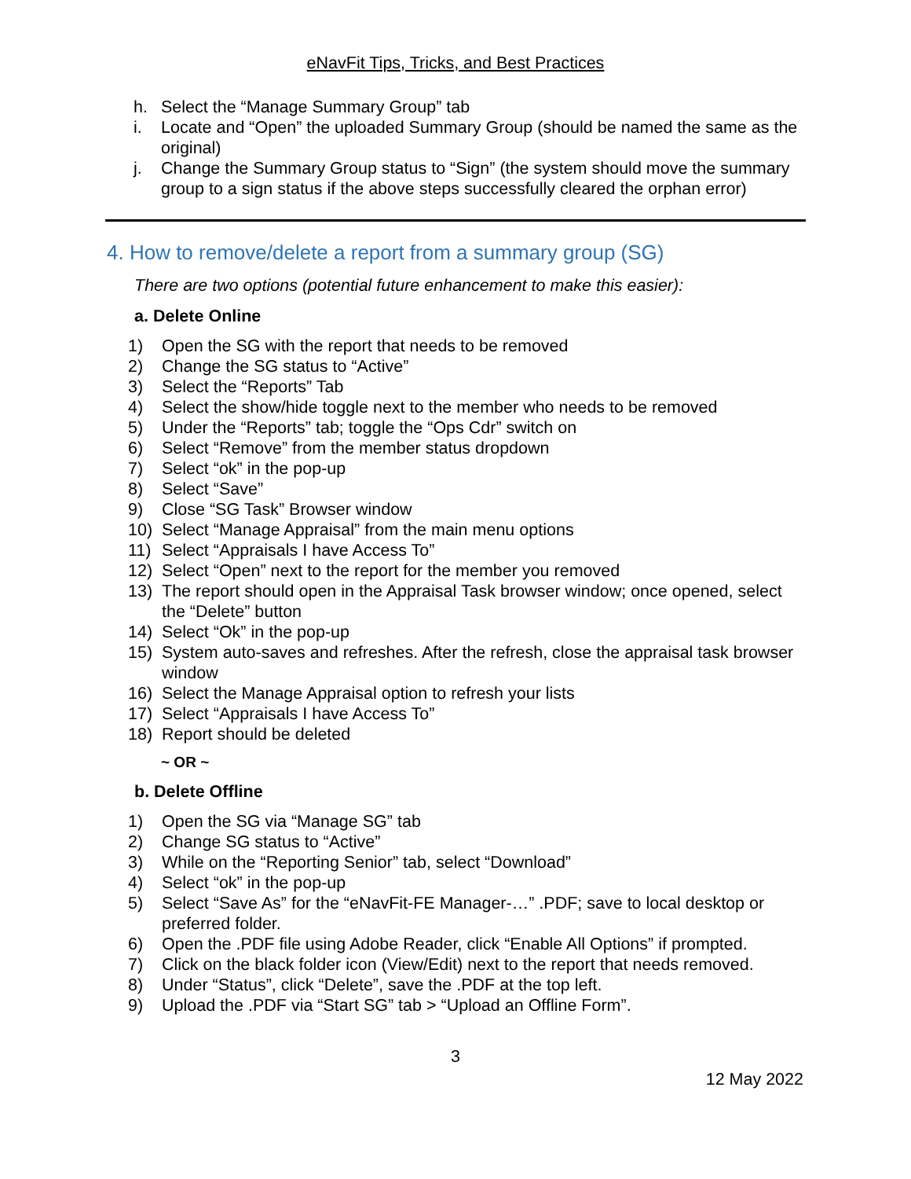eNavFit Tips, Tricks, and Best Practices
h. Select the “Manage Summary Group” tab
i. Locate and “Open” the uploaded Summary Group (should be named the same as the original)
j. Change the Summary Group status to “Sign” (the system should move the summary group to a sign status if the above steps successfully cleared the orphan error)
4. How to remove/delete a report from a summary group (SG)
There are two options (potential future enhancement to make this easier):
a. Delete Online
1) Open the SG with the report that needs to be removed
2) Change the SG status to “Active”
3) Select the “Reports” Tab
4) Select the show/hide toggle next to the member who needs to be removed
5) Under the “Reports” tab; toggle the “Ops Cdr” switch on
6) Select “Remove” from the member status dropdown
7) Select “ok” in the pop-up
8) Select “Save”
9) Close “SG Task” Browser window
10) Select “Manage Appraisal” from the main menu options
11) Select “Appraisals I have Access To”
12) Select “Open” next to the report for the member you removed
13) The report should open in the Appraisal Task browser window; once opened, select the “Delete” button
14) Select “Ok” in the pop-up
15) System auto-saves and refreshes. After the refresh, close the appraisal task browser window
16) Select the Manage Appraisal option to refresh your lists
17) Select “Appraisals I have Access To”
18) Report should be deleted
~ OR ~
b. Delete Offline
1) Open the SG via “Manage SG” tab
2) Change SG status to “Active”
3) While on the “Reporting Senior” tab, select “Download”
4) Select “ok” in the pop-up
5) Select “Save As” for the “eNavFit-FE Manager-…” .PDF; save to local desktop or preferred folder.
6) Open the .PDF file using Adobe Reader, click “Enable All Options” if prompted.
7) Click on the black folder icon (View/Edit) next to the report that needs removed.
8) Under “Status”, click “Delete”, save the .PDF at the top left.
9) Upload the .PDF via “Start SG” tab > “Upload an Offline Form”.
3
12 May 2022